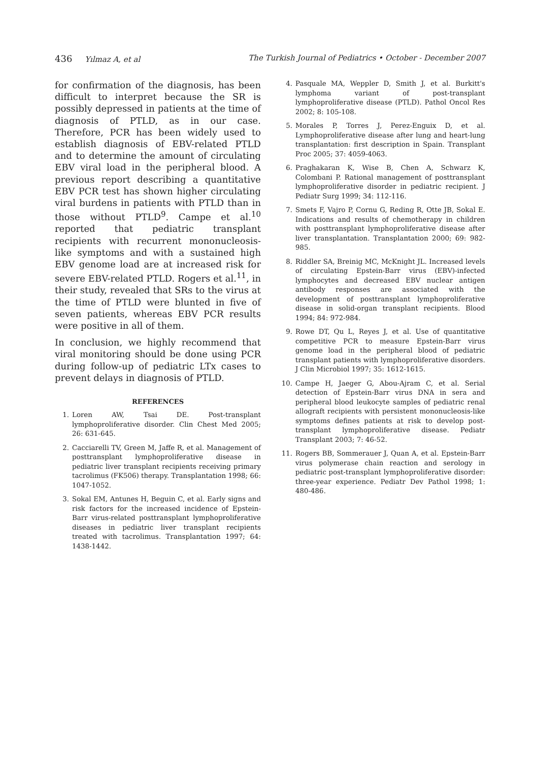436 Yılmaz A, et al The Turkish Journal of Pediatrics • October - December 2007
for confirmation of the diagnosis, has been difficult to interpret because the SR is possibly depressed in patients at the time of diagnosis of PTLD, as in our case. Therefore, PCR has been widely used to establish diagnosis of EBV-related PTLD and to determine the amount of circulating EBV viral load in the peripheral blood. A previous report describing a quantitative EBV PCR test has shown higher circulating viral burdens in patients with PTLD than in those without PTLD<sup>9</sup>. Campe et al.<sup>10</sup> reported that pediatric transplant recipients with recurrent mononucleosis-like symptoms and with a sustained high EBV genome load are at increased risk for severe EBV-related PTLD. Rogers et al.<sup>11</sup>, in their study, revealed that SRs to the virus at the time of PTLD were blunted in five of seven patients, whereas EBV PCR results were positive in all of them.
In conclusion, we highly recommend that viral monitoring should be done using PCR during follow-up of pediatric LTx cases to prevent delays in diagnosis of PTLD.
REFERENCES
1. Loren AW, Tsai DE. Post-transplant lymphoproliferative disorder. Clin Chest Med 2005; 26: 631-645.
2. Cacciarelli TV, Green M, Jaffe R, et al. Management of posttransplant lymphoproliferative disease in pediatric liver transplant recipients receiving primary tacrolimus (FK506) therapy. Transplantation 1998; 66: 1047-1052.
3. Sokal EM, Antunes H, Beguin C, et al. Early signs and risk factors for the increased incidence of Epstein-Barr virus-related posttransplant lymphoproliferative diseases in pediatric liver transplant recipients treated with tacrolimus. Transplantation 1997; 64: 1438-1442.
4. Pasquale MA, Weppler D, Smith J, et al. Burkitt's lymphoma variant of post-transplant lymphoproliferative disease (PTLD). Pathol Oncol Res 2002; 8: 105-108.
5. Morales P, Torres J, Perez-Enguix D, et al. Lymphoproliferative disease after lung and heart-lung transplantation: first description in Spain. Transplant Proc 2005; 37: 4059-4063.
6. Praghakaran K, Wise B, Chen A, Schwarz K, Colombani P. Rational management of posttransplant lymphoproliferative disorder in pediatric recipient. J Pediatr Surg 1999; 34: 112-116.
7. Smets F, Vajro P, Cornu G, Reding R, Otte JB, Sokal E. Indications and results of chemotherapy in children with posttransplant lymphoproliferative disease after liver transplantation. Transplantation 2000; 69: 982-985.
8. Riddler SA, Breinig MC, McKnight JL. Increased levels of circulating Epstein-Barr virus (EBV)-infected lymphocytes and decreased EBV nuclear antigen antibody responses are associated with the development of posttransplant lymphoproliferative disease in solid-organ transplant recipients. Blood 1994; 84: 972-984.
9. Rowe DT, Qu L, Reyes J, et al. Use of quantitative competitive PCR to measure Epstein-Barr virus genome load in the peripheral blood of pediatric transplant patients with lymphoproliferative disorders. J Clin Microbiol 1997; 35: 1612-1615.
10. Campe H, Jaeger G, Abou-Ajram C, et al. Serial detection of Epstein-Barr virus DNA in sera and peripheral blood leukocyte samples of pediatric renal allograft recipients with persistent mononucleosis-like symptoms defines patients at risk to develop post-transplant lymphoproliferative disease. Pediatr Transplant 2003; 7: 46-52.
11. Rogers BB, Sommerauer J, Quan A, et al. Epstein-Barr virus polymerase chain reaction and serology in pediatric post-transplant lymphoproliferative disorder: three-year experience. Pediatr Dev Pathol 1998; 1: 480-486.